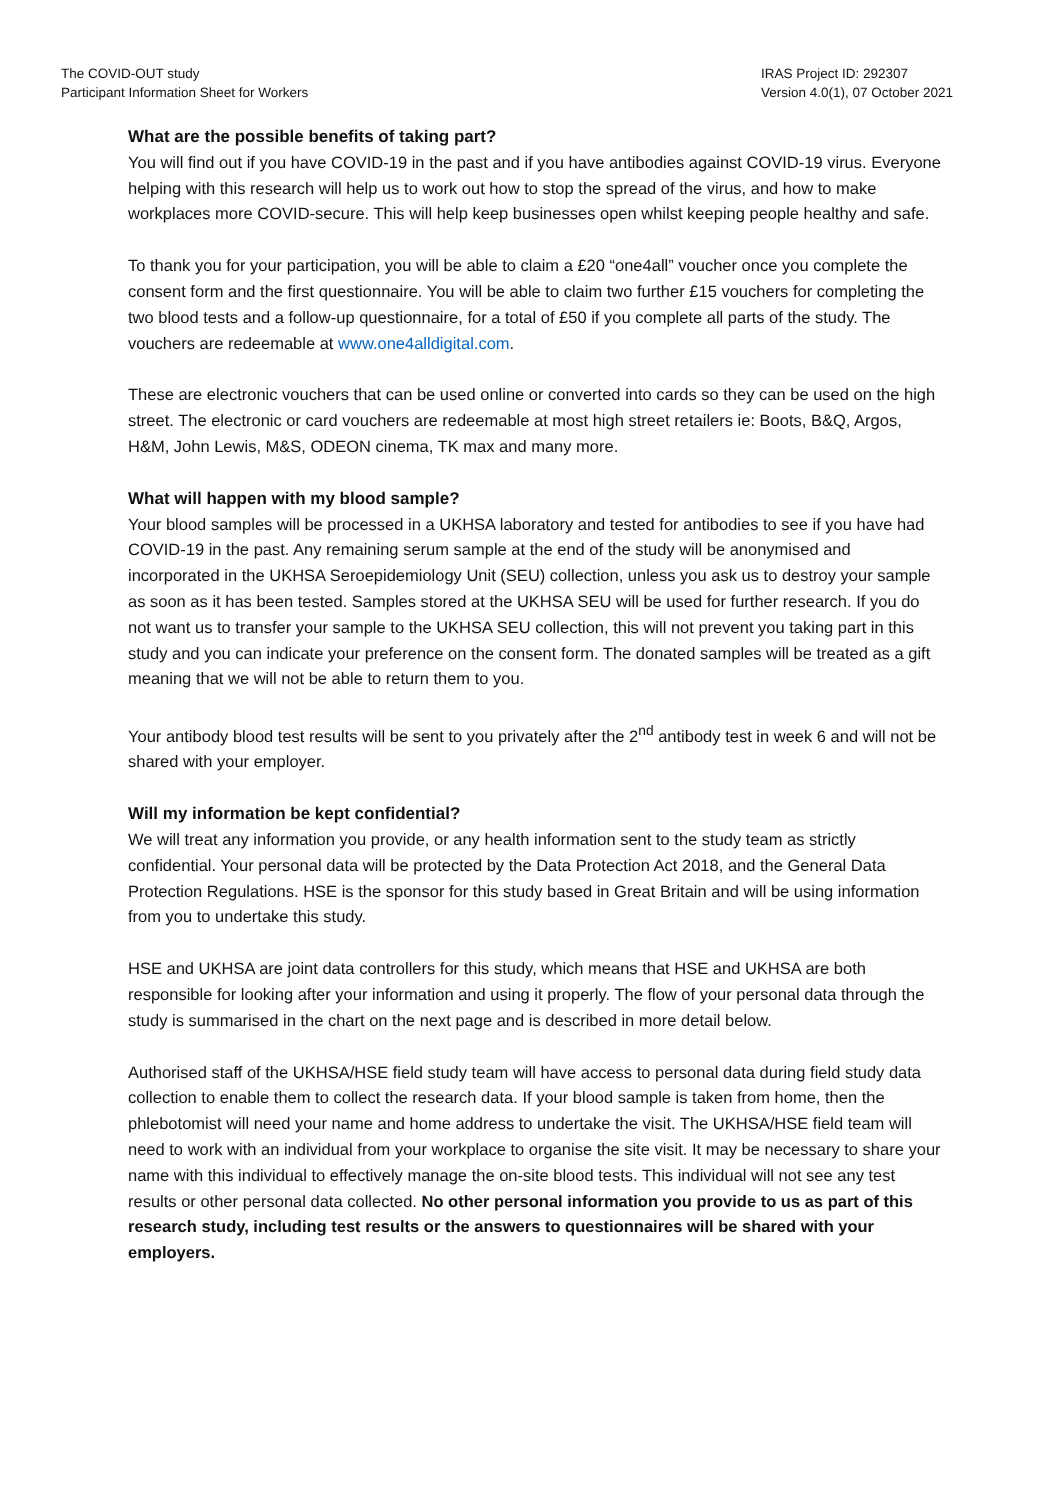The COVID-OUT study
Participant Information Sheet for Workers
IRAS Project ID: 292307
Version 4.0(1), 07 October 2021
What are the possible benefits of taking part?
You will find out if you have COVID-19 in the past and if you have antibodies against COVID-19 virus. Everyone helping with this research will help us to work out how to stop the spread of the virus, and how to make workplaces more COVID-secure. This will help keep businesses open whilst keeping people healthy and safe.
To thank you for your participation, you will be able to claim a £20 “one4all” voucher once you complete the consent form and the first questionnaire. You will be able to claim two further £15 vouchers for completing the two blood tests and a follow-up questionnaire, for a total of £50 if you complete all parts of the study. The vouchers are redeemable at www.one4alldigital.com.
These are electronic vouchers that can be used online or converted into cards so they can be used on the high street. The electronic or card vouchers are redeemable at most high street retailers ie: Boots, B&Q, Argos, H&M, John Lewis, M&S, ODEON cinema, TK max and many more.
What will happen with my blood sample?
Your blood samples will be processed in a UKHSA laboratory and tested for antibodies to see if you have had COVID-19 in the past. Any remaining serum sample at the end of the study will be anonymised and incorporated in the UKHSA Seroepidemiology Unit (SEU) collection, unless you ask us to destroy your sample as soon as it has been tested. Samples stored at the UKHSA SEU will be used for further research. If you do not want us to transfer your sample to the UKHSA SEU collection, this will not prevent you taking part in this study and you can indicate your preference on the consent form. The donated samples will be treated as a gift meaning that we will not be able to return them to you.
Your antibody blood test results will be sent to you privately after the 2<sup>nd</sup> antibody test in week 6 and will not be shared with your employer.
Will my information be kept confidential?
We will treat any information you provide, or any health information sent to the study team as strictly confidential. Your personal data will be protected by the Data Protection Act 2018, and the General Data Protection Regulations. HSE is the sponsor for this study based in Great Britain and will be using information from you to undertake this study.
HSE and UKHSA are joint data controllers for this study, which means that HSE and UKHSA are both responsible for looking after your information and using it properly. The flow of your personal data through the study is summarised in the chart on the next page and is described in more detail below.
Authorised staff of the UKHSA/HSE field study team will have access to personal data during field study data collection to enable them to collect the research data. If your blood sample is taken from home, then the phlebotomist will need your name and home address to undertake the visit. The UKHSA/HSE field team will need to work with an individual from your workplace to organise the site visit. It may be necessary to share your name with this individual to effectively manage the on-site blood tests. This individual will not see any test results or other personal data collected. No other personal information you provide to us as part of this research study, including test results or the answers to questionnaires will be shared with your employers.